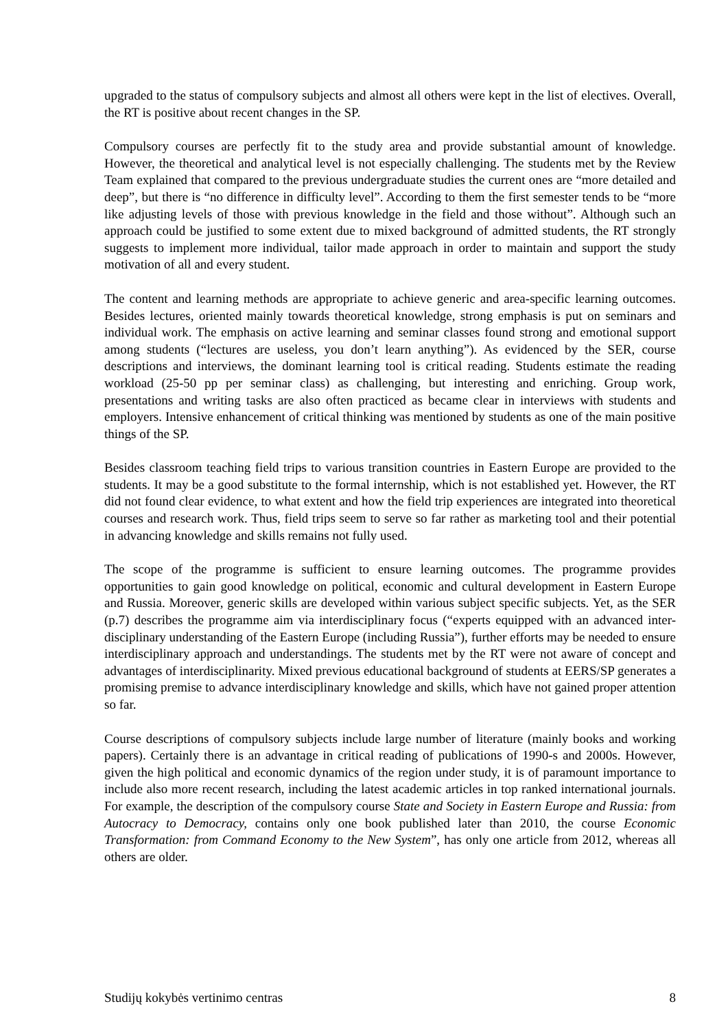upgraded to the status of compulsory subjects and almost all others were kept in the list of electives. Overall, the RT is positive about recent changes in the SP.
Compulsory courses are perfectly fit to the study area and provide substantial amount of knowledge. However, the theoretical and analytical level is not especially challenging. The students met by the Review Team explained that compared to the previous undergraduate studies the current ones are “more detailed and deep”, but there is “no difference in difficulty level”. According to them the first semester tends to be “more like adjusting levels of those with previous knowledge in the field and those without”. Although such an approach could be justified to some extent due to mixed background of admitted students, the RT strongly suggests to implement more individual, tailor made approach in order to maintain and support the study motivation of all and every student.
The content and learning methods are appropriate to achieve generic and area-specific learning outcomes. Besides lectures, oriented mainly towards theoretical knowledge, strong emphasis is put on seminars and individual work. The emphasis on active learning and seminar classes found strong and emotional support among students (“lectures are useless, you don’t learn anything”). As evidenced by the SER, course descriptions and interviews, the dominant learning tool is critical reading. Students estimate the reading workload (25-50 pp per seminar class) as challenging, but interesting and enriching. Group work, presentations and writing tasks are also often practiced as became clear in interviews with students and employers. Intensive enhancement of critical thinking was mentioned by students as one of the main positive things of the SP.
Besides classroom teaching field trips to various transition countries in Eastern Europe are provided to the students. It may be a good substitute to the formal internship, which is not established yet. However, the RT did not found clear evidence, to what extent and how the field trip experiences are integrated into theoretical courses and research work. Thus, field trips seem to serve so far rather as marketing tool and their potential in advancing knowledge and skills remains not fully used.
The scope of the programme is sufficient to ensure learning outcomes. The programme provides opportunities to gain good knowledge on political, economic and cultural development in Eastern Europe and Russia. Moreover, generic skills are developed within various subject specific subjects. Yet, as the SER (p.7) describes the programme aim via interdisciplinary focus (“experts equipped with an advanced inter-disciplinary understanding of the Eastern Europe (including Russia”), further efforts may be needed to ensure interdisciplinary approach and understandings. The students met by the RT were not aware of concept and advantages of interdisciplinarity. Mixed previous educational background of students at EERS/SP generates a promising premise to advance interdisciplinary knowledge and skills, which have not gained proper attention so far.
Course descriptions of compulsory subjects include large number of literature (mainly books and working papers). Certainly there is an advantage in critical reading of publications of 1990-s and 2000s. However, given the high political and economic dynamics of the region under study, it is of paramount importance to include also more recent research, including the latest academic articles in top ranked international journals. For example, the description of the compulsory course State and Society in Eastern Europe and Russia: from Autocracy to Democracy, contains only one book published later than 2010, the course Economic Transformation: from Command Economy to the New System”, has only one article from 2012, whereas all others are older.
Studijų kokybės vertinimo centras 8